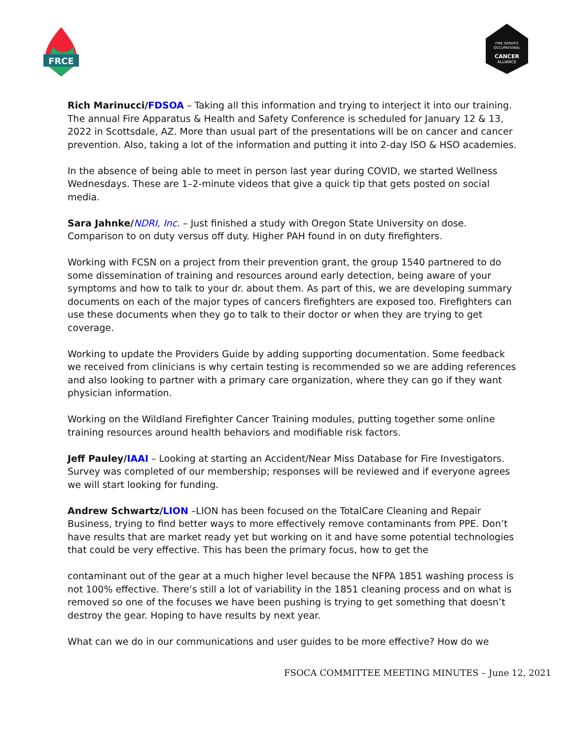FRCE
FIRE SERVICE
OCCUPATIONAL
CANCER
ALLIANCE
Rich Marinucci/FDSOA – Taking all this information and trying to interject it into our training. The annual Fire Apparatus & Health and Safety Conference is scheduled for January 12 & 13, 2022 in Scottsdale, AZ. More than usual part of the presentations will be on cancer and cancer prevention. Also, taking a lot of the information and putting it into 2-day ISO & HSO academies.
In the absence of being able to meet in person last year during COVID, we started Wellness Wednesdays. These are 1–2-minute videos that give a quick tip that gets posted on social media.
Sara Jahnke/NDRI, Inc. – Just finished a study with Oregon State University on dose. Comparison to on duty versus off duty. Higher PAH found in on duty firefighters.
Working with FCSN on a project from their prevention grant, the group 1540 partnered to do some dissemination of training and resources around early detection, being aware of your symptoms and how to talk to your dr. about them. As part of this, we are developing summary documents on each of the major types of cancers firefighters are exposed too. Firefighters can use these documents when they go to talk to their doctor or when they are trying to get coverage.
Working to update the Providers Guide by adding supporting documentation. Some feedback we received from clinicians is why certain testing is recommended so we are adding references and also looking to partner with a primary care organization, where they can go if they want physician information.
Working on the Wildland Firefighter Cancer Training modules, putting together some online training resources around health behaviors and modifiable risk factors.
Jeff Pauley/IAAI – Looking at starting an Accident/Near Miss Database for Fire Investigators. Survey was completed of our membership; responses will be reviewed and if everyone agrees we will start looking for funding.
Andrew Schwartz/LION –LION has been focused on the TotalCare Cleaning and Repair Business, trying to find better ways to more effectively remove contaminants from PPE. Don’t have results that are market ready yet but working on it and have some potential technologies that could be very effective. This has been the primary focus, how to get the
contaminant out of the gear at a much higher level because the NFPA 1851 washing process is not 100% effective. There’s still a lot of variability in the 1851 cleaning process and on what is removed so one of the focuses we have been pushing is trying to get something that doesn’t destroy the gear. Hoping to have results by next year.
What can we do in our communications and user guides to be more effective? How do we
FSOCA COMMITTEE MEETING MINUTES – June 12, 2021